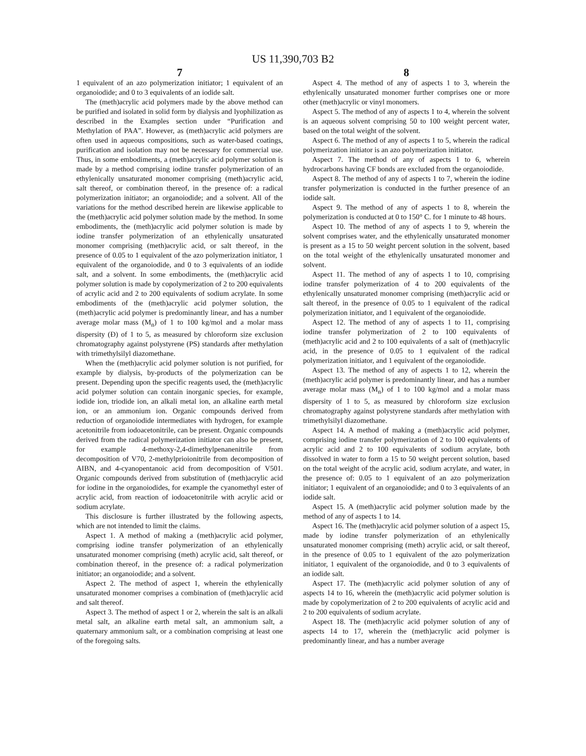US 11,390,703 B2
7
1 equivalent of an azo polymerization initiator; 1 equivalent of an organoiodide; and 0 to 3 equivalents of an iodide salt.
The (meth)acrylic acid polymers made by the above method can be purified and isolated in solid form by dialysis and lyophilization as described in the Examples section under “Purification and Methylation of PAA”. However, as (meth)acrylic acid polymers are often used in aqueous compositions, such as water-based coatings, purification and isolation may not be necessary for commercial use. Thus, in some embodiments, a (meth)acrylic acid polymer solution is made by a method comprising iodine transfer polymerization of an ethylenically unsaturated monomer comprising (meth)acrylic acid, salt thereof, or combination thereof, in the presence of: a radical polymerization initiator; an organoiodide; and a solvent. All of the variations for the method described herein are likewise applicable to the (meth)acrylic acid polymer solution made by the method. In some embodiments, the (meth)acrylic acid polymer solution is made by iodine transfer polymerization of an ethylenically unsaturated monomer comprising (meth)acrylic acid, or salt thereof, in the presence of 0.05 to 1 equivalent of the azo polymerization initiator, 1 equivalent of the organoiodide, and 0 to 3 equivalents of an iodide salt, and a solvent. In some embodiments, the (meth)acrylic acid polymer solution is made by copolymerization of 2 to 200 equivalents of acrylic acid and 2 to 200 equivalents of sodium acrylate. In some embodiments of the (meth)acrylic acid polymer solution, the (meth)acrylic acid polymer is predominantly linear, and has a number average molar mass (M<sub>n</sub>) of 1 to 100 kg/mol and a molar mass dispersity (Đ) of 1 to 5, as measured by chloroform size exclusion chromatography against polystyrene (PS) standards after methylation with trimethylsilyl diazomethane.
When the (meth)acrylic acid polymer solution is not purified, for example by dialysis, by-products of the polymerization can be present. Depending upon the specific reagents used, the (meth)acrylic acid polymer solution can contain inorganic species, for example, iodide ion, triodide ion, an alkali metal ion, an alkaline earth metal ion, or an ammonium ion. Organic compounds derived from reduction of organoiodide intermediates with hydrogen, for example acetonitrile from iodoacetonitrile, can be present. Organic compounds derived from the radical polymerization initiator can also be present, for example 4-methoxy-2,4-dimethylpenanenitrile from decomposition of V70, 2-methylprioionitrile from decomposition of AIBN, and 4-cyanopentanoic acid from decomposition of V501. Organic compounds derived from substitution of (meth)acrylic acid for iodine in the organoiodides, for example the cyanomethyl ester of acrylic acid, from reaction of iodoacetonitrile with acrylic acid or sodium acrylate.
This disclosure is further illustrated by the following aspects, which are not intended to limit the claims.
Aspect 1. A method of making a (meth)acrylic acid polymer, comprising iodine transfer polymerization of an ethylenically unsaturated monomer comprising (meth) acrylic acid, salt thereof, or combination thereof, in the presence of: a radical polymerization initiator; an organoiodide; and a solvent.
Aspect 2. The method of aspect 1, wherein the ethylenically unsaturated monomer comprises a combination of (meth)acrylic acid and salt thereof.
Aspect 3. The method of aspect 1 or 2, wherein the salt is an alkali metal salt, an alkaline earth metal salt, an ammonium salt, a quaternary ammonium salt, or a combination comprising at least one of the foregoing salts.
8
Aspect 4. The method of any of aspects 1 to 3, wherein the ethylenically unsaturated monomer further comprises one or more other (meth)acrylic or vinyl monomers.
Aspect 5. The method of any of aspects 1 to 4, wherein the solvent is an aqueous solvent comprising 50 to 100 weight percent water, based on the total weight of the solvent.
Aspect 6. The method of any of aspects 1 to 5, wherein the radical polymerization initiator is an azo polymerization initiator.
Aspect 7. The method of any of aspects 1 to 6, wherein hydrocarbons having CF bonds are excluded from the organoiodide.
Aspect 8. The method of any of aspects 1 to 7, wherein the iodine transfer polymerization is conducted in the further presence of an iodide salt.
Aspect 9. The method of any of aspects 1 to 8, wherein the polymerization is conducted at 0 to 150° C. for 1 minute to 48 hours.
Aspect 10. The method of any of aspects 1 to 9, wherein the solvent comprises water, and the ethylenically unsaturated monomer is present as a 15 to 50 weight percent solution in the solvent, based on the total weight of the ethylenically unsaturated monomer and solvent.
Aspect 11. The method of any of aspects 1 to 10, comprising iodine transfer polymerization of 4 to 200 equivalents of the ethylenically unsaturated monomer comprising (meth)acrylic acid or salt thereof, in the presence of 0.05 to 1 equivalent of the radical polymerization initiator, and 1 equivalent of the organoiodide.
Aspect 12. The method of any of aspects 1 to 11, comprising iodine transfer polymerization of 2 to 100 equivalents of (meth)acrylic acid and 2 to 100 equivalents of a salt of (meth)acrylic acid, in the presence of 0.05 to 1 equivalent of the radical polymerization initiator, and 1 equivalent of the organoiodide.
Aspect 13. The method of any of aspects 1 to 12, wherein the (meth)acrylic acid polymer is predominantly linear, and has a number average molar mass (M<sub>n</sub>) of 1 to 100 kg/mol and a molar mass dispersity of 1 to 5, as measured by chloroform size exclusion chromatography against polystyrene standards after methylation with trimethylsilyl diazomethane.
Aspect 14. A method of making a (meth)acrylic acid polymer, comprising iodine transfer polymerization of 2 to 100 equivalents of acrylic acid and 2 to 100 equivalents of sodium acrylate, both dissolved in water to form a 15 to 50 weight percent solution, based on the total weight of the acrylic acid, sodium acrylate, and water, in the presence of: 0.05 to 1 equivalent of an azo polymerization initiator; 1 equivalent of an organoiodide; and 0 to 3 equivalents of an iodide salt.
Aspect 15. A (meth)acrylic acid polymer solution made by the method of any of aspects 1 to 14.
Aspect 16. The (meth)acrylic acid polymer solution of a aspect 15, made by iodine transfer polymerization of an ethylenically unsaturated monomer comprising (meth) acrylic acid, or salt thereof, in the presence of 0.05 to 1 equivalent of the azo polymerization initiator, 1 equivalent of the organoiodide, and 0 to 3 equivalents of an iodide salt.
Aspect 17. The (meth)acrylic acid polymer solution of any of aspects 14 to 16, wherein the (meth)acrylic acid polymer solution is made by copolymerization of 2 to 200 equivalents of acrylic acid and 2 to 200 equivalents of sodium acrylate.
Aspect 18. The (meth)acrylic acid polymer solution of any of aspects 14 to 17, wherein the (meth)acrylic acid polymer is predominantly linear, and has a number average